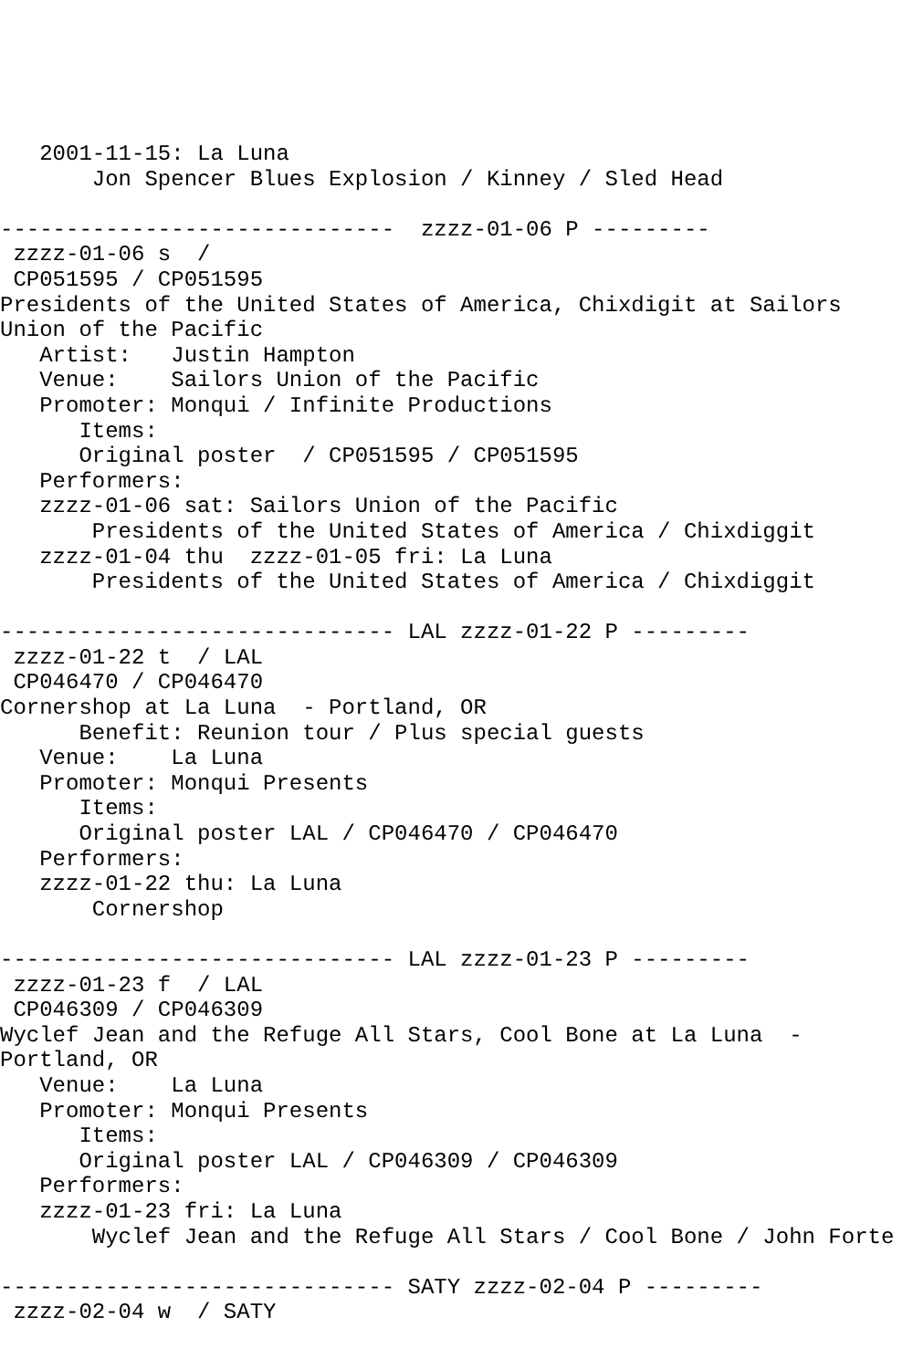2001-11-15: La Luna
       Jon Spencer Blues Explosion / Kinney / Sled Head

------------------------------  zzzz-01-06 P ---------
 zzzz-01-06 s  / 
 CP051595 / CP051595
Presidents of the United States of America, Chixdigit at Sailors
Union of the Pacific
   Artist:   Justin Hampton
   Venue:    Sailors Union of the Pacific
   Promoter: Monqui / Infinite Productions
      Items:
      Original poster  / CP051595 / CP051595
   Performers:
   zzzz-01-06 sat: Sailors Union of the Pacific
       Presidents of the United States of America / Chixdiggit
   zzzz-01-04 thu  zzzz-01-05 fri: La Luna
       Presidents of the United States of America / Chixdiggit

------------------------------ LAL zzzz-01-22 P ---------
 zzzz-01-22 t  / LAL
 CP046470 / CP046470
Cornershop at La Luna  - Portland, OR
      Benefit: Reunion tour / Plus special guests
   Venue:    La Luna
   Promoter: Monqui Presents
      Items:
      Original poster LAL / CP046470 / CP046470
   Performers:
   zzzz-01-22 thu: La Luna
       Cornershop

------------------------------ LAL zzzz-01-23 P ---------
 zzzz-01-23 f  / LAL
 CP046309 / CP046309
Wyclef Jean and the Refuge All Stars, Cool Bone at La Luna  -
Portland, OR
   Venue:    La Luna
   Promoter: Monqui Presents
      Items:
      Original poster LAL / CP046309 / CP046309
   Performers:
   zzzz-01-23 fri: La Luna
       Wyclef Jean and the Refuge All Stars / Cool Bone / John Forte

------------------------------ SATY zzzz-02-04 P ---------
 zzzz-02-04 w  / SATY